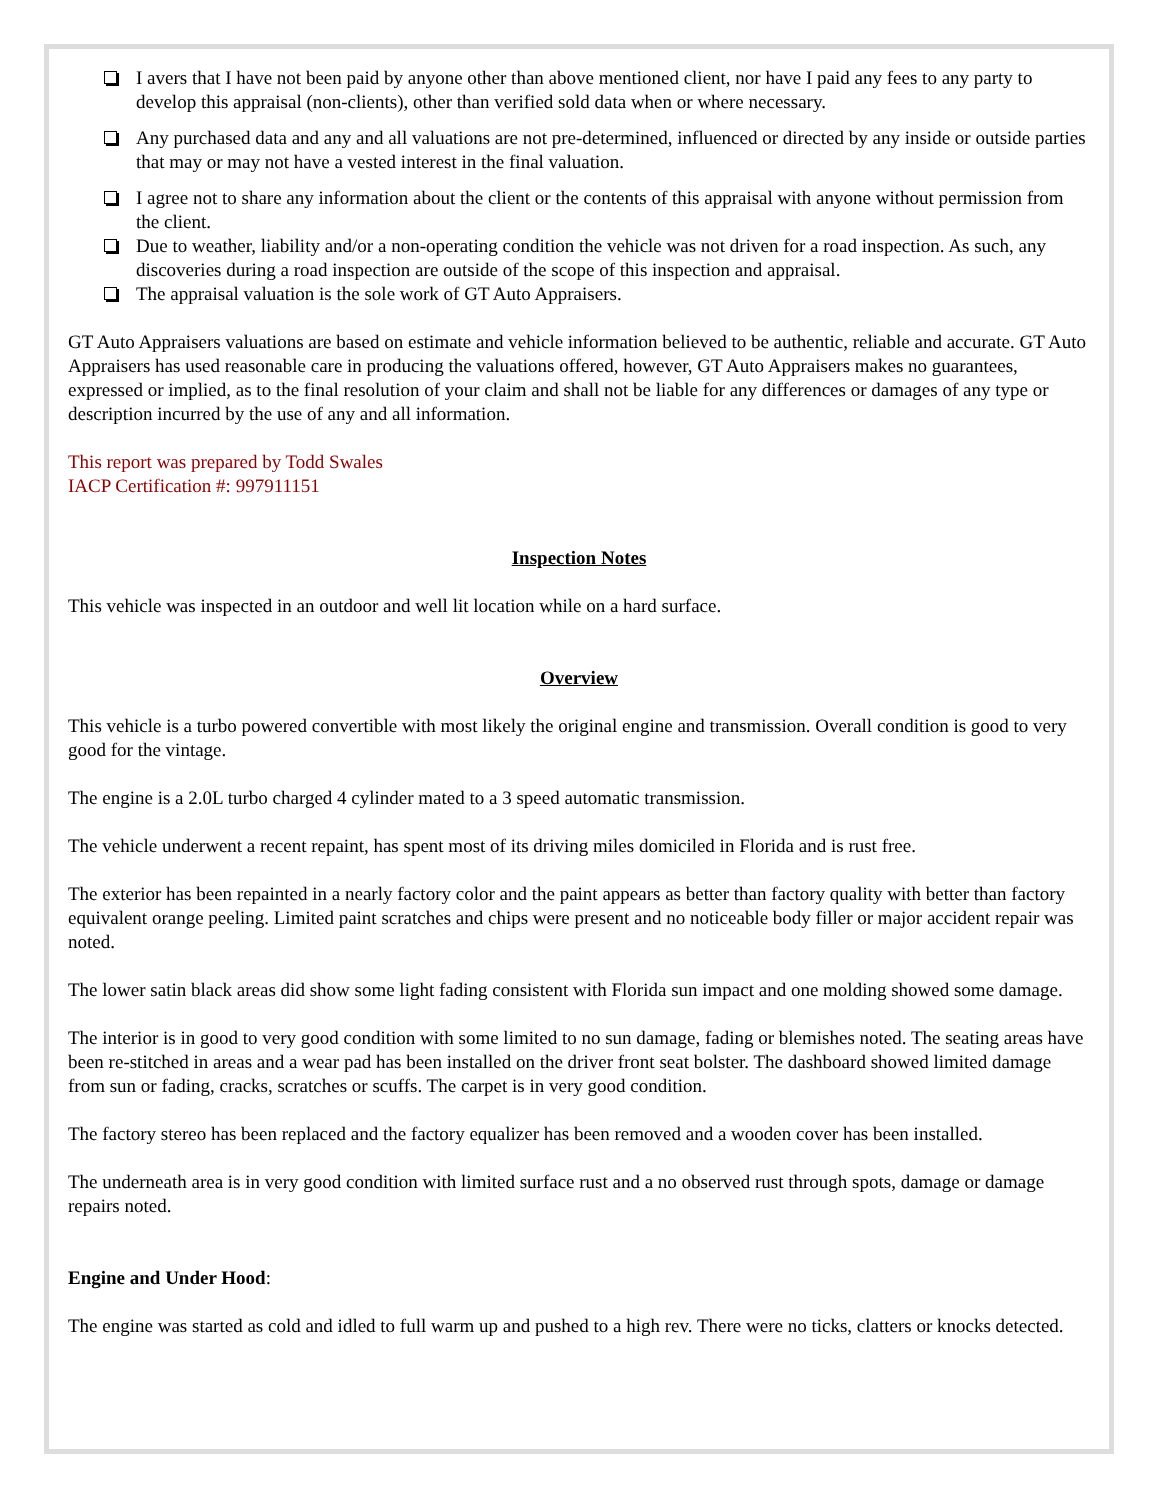I avers that I have not been paid by anyone other than above mentioned client, nor have I paid any fees to any party to develop this appraisal (non-clients), other than verified sold data when or where necessary.
Any purchased data and any and all valuations are not pre-determined, influenced or directed by any inside or outside parties that may or may not have a vested interest in the final valuation.
I agree not to share any information about the client or the contents of this appraisal with anyone without permission from the client.
Due to weather, liability and/or a non-operating condition the vehicle was not driven for a road inspection. As such, any discoveries during a road inspection are outside of the scope of this inspection and appraisal.
The appraisal valuation is the sole work of GT Auto Appraisers.
GT Auto Appraisers valuations are based on estimate and vehicle information believed to be authentic, reliable and accurate. GT Auto Appraisers has used reasonable care in producing the valuations offered, however, GT Auto Appraisers makes no guarantees, expressed or implied, as to the final resolution of your claim and shall not be liable for any differences or damages of any type or description incurred by the use of any and all information.
This report was prepared by Todd Swales
IACP Certification #: 997911151
Inspection Notes
This vehicle was inspected in an outdoor and well lit location while on a hard surface.
Overview
This vehicle is a turbo powered convertible with most likely the original engine and transmission. Overall condition is good to very good for the vintage.
The engine is a 2.0L turbo charged 4 cylinder mated to a 3 speed automatic transmission.
The vehicle underwent a recent repaint, has spent most of its driving miles domiciled in Florida and is rust free.
The exterior has been repainted in a nearly factory color and the paint appears as better than factory quality with better than factory equivalent orange peeling. Limited paint scratches and chips were present and no noticeable body filler or major accident repair was noted.
The lower satin black areas did show some light fading consistent with Florida sun impact and one molding showed some damage.
The interior is in good to very good condition with some limited to no sun damage, fading or blemishes noted. The seating areas have been re-stitched in areas and a wear pad has been installed on the driver front seat bolster. The dashboard showed limited damage from sun or fading, cracks, scratches or scuffs. The carpet is in very good condition.
The factory stereo has been replaced and the factory equalizer has been removed and a wooden cover has been installed.
The underneath area is in very good condition with limited surface rust and a no observed rust through spots, damage or damage repairs noted.
Engine and Under Hood:
The engine was started as cold and idled to full warm up and pushed to a high rev. There were no ticks, clatters or knocks detected.